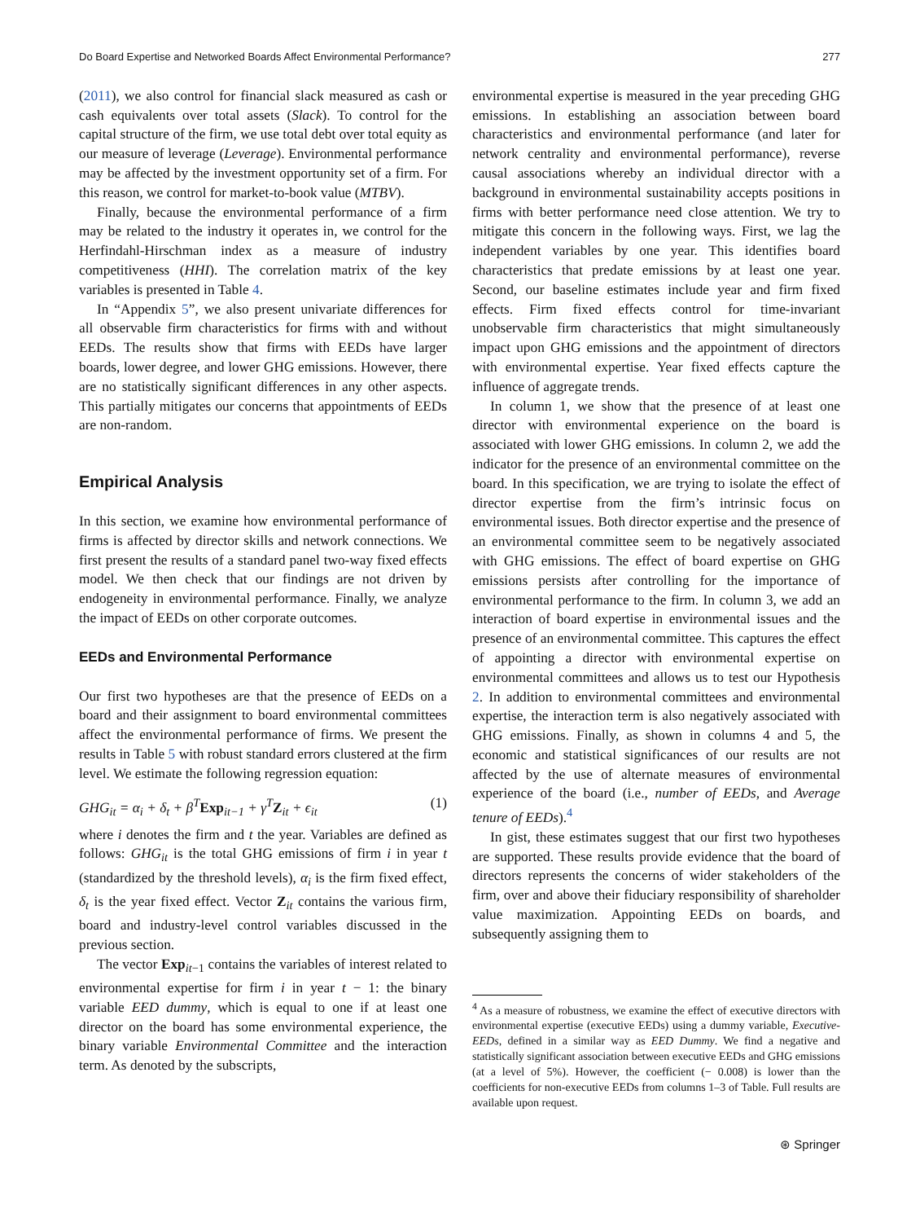Do Board Expertise and Networked Boards Affect Environmental Performance? 277
(2011), we also control for financial slack measured as cash or cash equivalents over total assets (Slack). To control for the capital structure of the firm, we use total debt over total equity as our measure of leverage (Leverage). Environmental performance may be affected by the investment opportunity set of a firm. For this reason, we control for market-to-book value (MTBV).
Finally, because the environmental performance of a firm may be related to the industry it operates in, we control for the Herfindahl-Hirschman index as a measure of industry competitiveness (HHI). The correlation matrix of the key variables is presented in Table 4.
In “Appendix 5”, we also present univariate differences for all observable firm characteristics for firms with and without EEDs. The results show that firms with EEDs have larger boards, lower degree, and lower GHG emissions. However, there are no statistically significant differences in any other aspects. This partially mitigates our concerns that appointments of EEDs are non-random.
Empirical Analysis
In this section, we examine how environmental performance of firms is affected by director skills and network connections. We first present the results of a standard panel two-way fixed effects model. We then check that our findings are not driven by endogeneity in environmental performance. Finally, we analyze the impact of EEDs on other corporate outcomes.
EEDs and Environmental Performance
Our first two hypotheses are that the presence of EEDs on a board and their assignment to board environmental committees affect the environmental performance of firms. We present the results in Table 5 with robust standard errors clustered at the firm level. We estimate the following regression equation:
GHG<sub>it</sub> = α<sub>i</sub> + δ<sub>t</sub> + β<sup>T</sup>Exp<sub>it−1</sub> + γ<sup>T</sup>Z<sub>it</sub> + ϵ<sub>it</sub> (1)
where i denotes the firm and t the year. Variables are defined as follows: GHG<sub>it</sub> is the total GHG emissions of firm i in year t (standardized by the threshold levels), α<sub>i</sub> is the firm fixed effect, δ<sub>t</sub> is the year fixed effect. Vector Z<sub>it</sub> contains the various firm, board and industry-level control variables discussed in the previous section.
The vector Exp<sub>it−1</sub> contains the variables of interest related to environmental expertise for firm i in year t − 1: the binary variable EED dummy, which is equal to one if at least one director on the board has some environmental experience, the binary variable Environmental Committee and the interaction term. As denoted by the subscripts,
environmental expertise is measured in the year preceding GHG emissions. In establishing an association between board characteristics and environmental performance (and later for network centrality and environmental performance), reverse causal associations whereby an individual director with a background in environmental sustainability accepts positions in firms with better performance need close attention. We try to mitigate this concern in the following ways. First, we lag the independent variables by one year. This identifies board characteristics that predate emissions by at least one year. Second, our baseline estimates include year and firm fixed effects. Firm fixed effects control for time-invariant unobservable firm characteristics that might simultaneously impact upon GHG emissions and the appointment of directors with environmental expertise. Year fixed effects capture the influence of aggregate trends.
In column 1, we show that the presence of at least one director with environmental experience on the board is associated with lower GHG emissions. In column 2, we add the indicator for the presence of an environmental committee on the board. In this specification, we are trying to isolate the effect of director expertise from the firm’s intrinsic focus on environmental issues. Both director expertise and the presence of an environmental committee seem to be negatively associated with GHG emissions. The effect of board expertise on GHG emissions persists after controlling for the importance of environmental performance to the firm. In column 3, we add an interaction of board expertise in environmental issues and the presence of an environmental committee. This captures the effect of appointing a director with environmental expertise on environmental committees and allows us to test our Hypothesis 2. In addition to environmental committees and environmental expertise, the interaction term is also negatively associated with GHG emissions. Finally, as shown in columns 4 and 5, the economic and statistical significances of our results are not affected by the use of alternate measures of environmental experience of the board (i.e., number of EEDs, and Average tenure of EEDs).<sup>4</sup>
In gist, these estimates suggest that our first two hypotheses are supported. These results provide evidence that the board of directors represents the concerns of wider stakeholders of the firm, over and above their fiduciary responsibility of shareholder value maximization. Appointing EEDs on boards, and subsequently assigning them to
<sup>4</sup> As a measure of robustness, we examine the effect of executive directors with environmental expertise (executive EEDs) using a dummy variable, Executive- EEDs, defined in a similar way as EED Dummy. We find a negative and statistically significant association between executive EEDs and GHG emissions (at a level of 5%). However, the coefficient (− 0.008) is lower than the coefficients for non-executive EEDs from columns 1–3 of Table. Full results are available upon request.
⊛ Springer